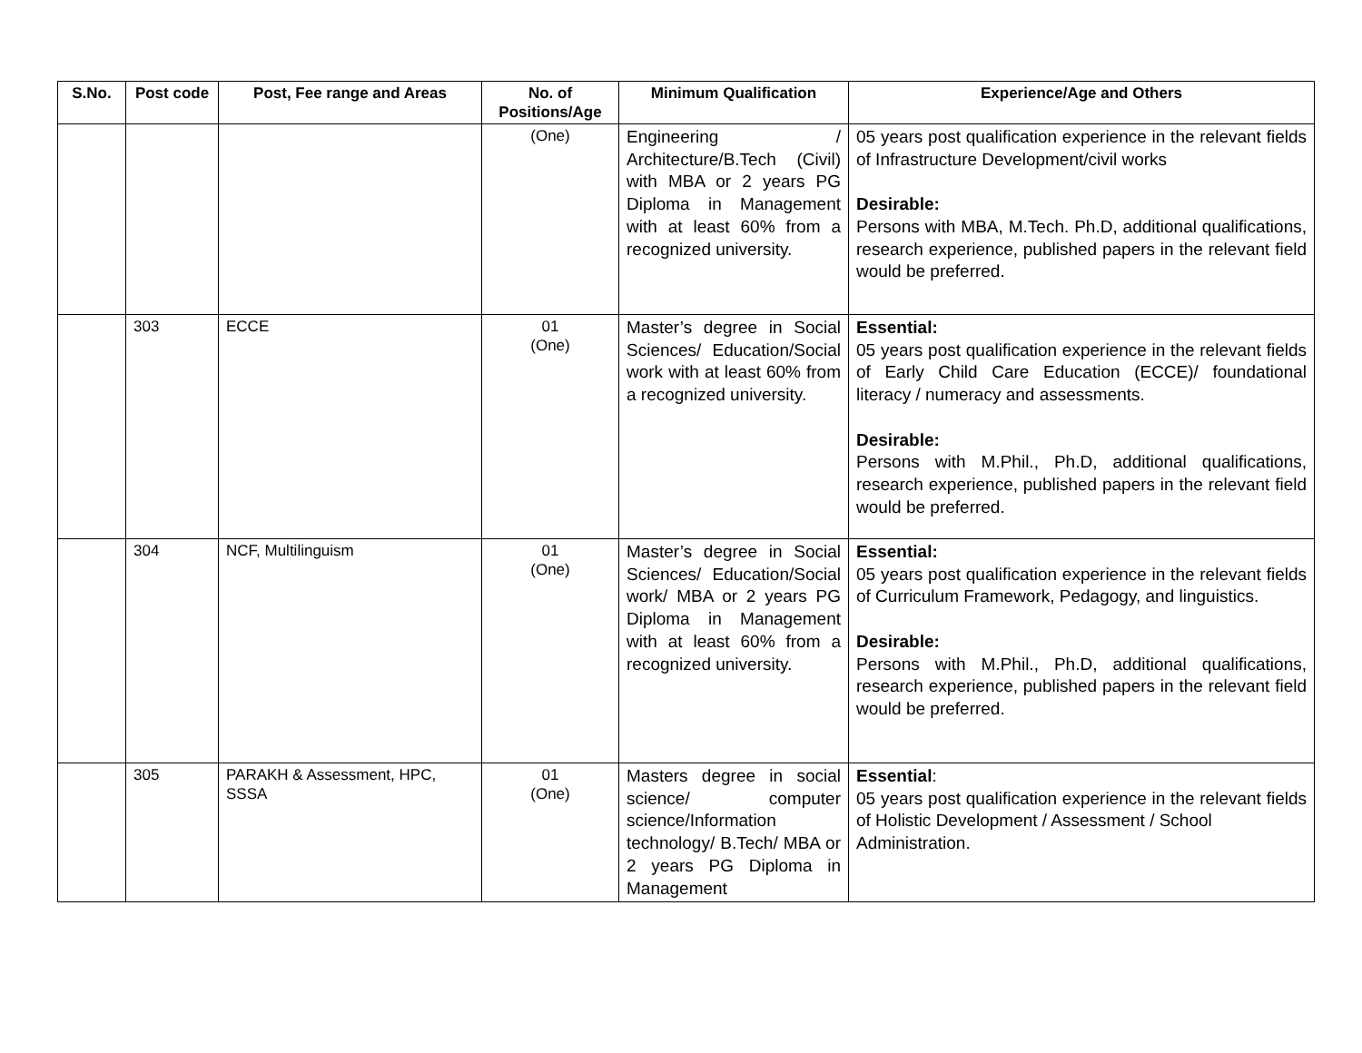| S.No. | Post code | Post, Fee range and Areas | No. of Positions/Age | Minimum Qualification | Experience/Age and Others |
| --- | --- | --- | --- | --- | --- |
| | | | (One) | Engineering / Architecture/B.Tech (Civil) with MBA or 2 years PG Diploma in Management with at least 60% from a recognized university. | 05 years post qualification experience in the relevant fields of Infrastructure Development/civil works Desirable: Persons with MBA, M.Tech. Ph.D, additional qualifications, research experience, published papers in the relevant field would be preferred. |
| | 303 | ECCE | 01 (One) | Master’s degree in Social Sciences/ Education/Social work with at least 60% from a recognized university. | Essential: 05 years post qualification experience in the relevant fields of Early Child Care Education (ECCE)/ foundational literacy / numeracy and assessments. Desirable: Persons with M.Phil., Ph.D, additional qualifications, research experience, published papers in the relevant field would be preferred. |
| | 304 | NCF, Multilinguism | 01 (One) | Master’s degree in Social Sciences/ Education/Social work/ MBA or 2 years PG Diploma in Management with at least 60% from a recognized university. | Essential: 05 years post qualification experience in the relevant fields of Curriculum Framework, Pedagogy, and linguistics. Desirable: Persons with M.Phil., Ph.D, additional qualifications, research experience, published papers in the relevant field would be preferred. |
| | 305 | PARAKH & Assessment, HPC, SSSA | 01 (One) | Masters degree in social science/ computer science/Information technology/ B.Tech/ MBA or 2 years PG Diploma in Management | Essential : 05 years post qualification experience in the relevant fields of Holistic Development / Assessment / School Administration. |